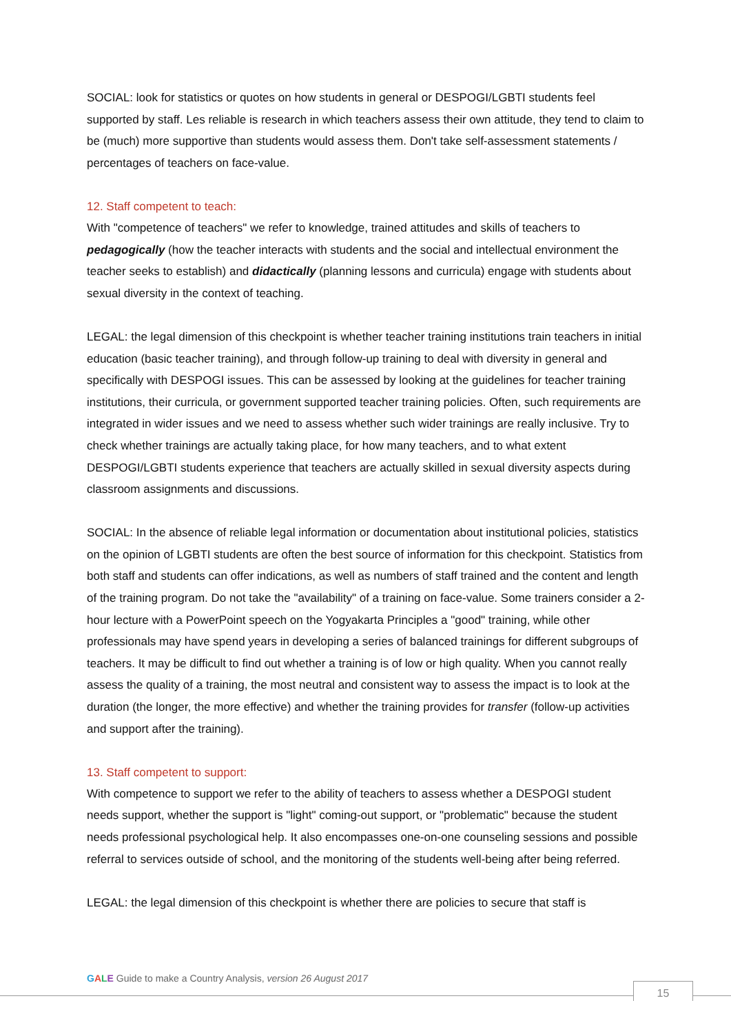SOCIAL: look for statistics or quotes on how students in general or DESPOGI/LGBTI students feel supported by staff. Les reliable is research in which teachers assess their own attitude, they tend to claim to be (much) more supportive than students would assess them. Don't take self-assessment statements / percentages of teachers on face-value.
12. Staff competent to teach:
With "competence of teachers" we refer to knowledge, trained attitudes and skills of teachers to pedagogically (how the teacher interacts with students and the social and intellectual environment the teacher seeks to establish) and didactically (planning lessons and curricula) engage with students about sexual diversity in the context of teaching.
LEGAL: the legal dimension of this checkpoint is whether teacher training institutions train teachers in initial education (basic teacher training), and through follow-up training to deal with diversity in general and specifically with DESPOGI issues. This can be assessed by looking at the guidelines for teacher training institutions, their curricula, or government supported teacher training policies. Often, such requirements are integrated in wider issues and we need to assess whether such wider trainings are really inclusive. Try to check whether trainings are actually taking place, for how many teachers, and to what extent DESPOGI/LGBTI students experience that teachers are actually skilled in sexual diversity aspects during classroom assignments and discussions.
SOCIAL: In the absence of reliable legal information or documentation about institutional policies, statistics on the opinion of LGBTI students are often the best source of information for this checkpoint. Statistics from both staff and students can offer indications, as well as numbers of staff trained and the content and length of the training program. Do not take the "availability" of a training on face-value. Some trainers consider a 2-hour lecture with a PowerPoint speech on the Yogyakarta Principles a "good" training, while other professionals may have spend years in developing a series of balanced trainings for different subgroups of teachers. It may be difficult to find out whether a training is of low or high quality. When you cannot really assess the quality of a training, the most neutral and consistent way to assess the impact is to look at the duration (the longer, the more effective) and whether the training provides for transfer (follow-up activities and support after the training).
13. Staff competent to support:
With competence to support we refer to the ability of teachers to assess whether a DESPOGI student needs support, whether the support is "light" coming-out support, or "problematic" because the student needs professional psychological help. It also encompasses one-on-one counseling sessions and possible referral to services outside of school, and the monitoring of the students well-being after being referred.
LEGAL: the legal dimension of this checkpoint is whether there are policies to secure that staff is
GALE Guide to make a Country Analysis, version 26 August 2017
15